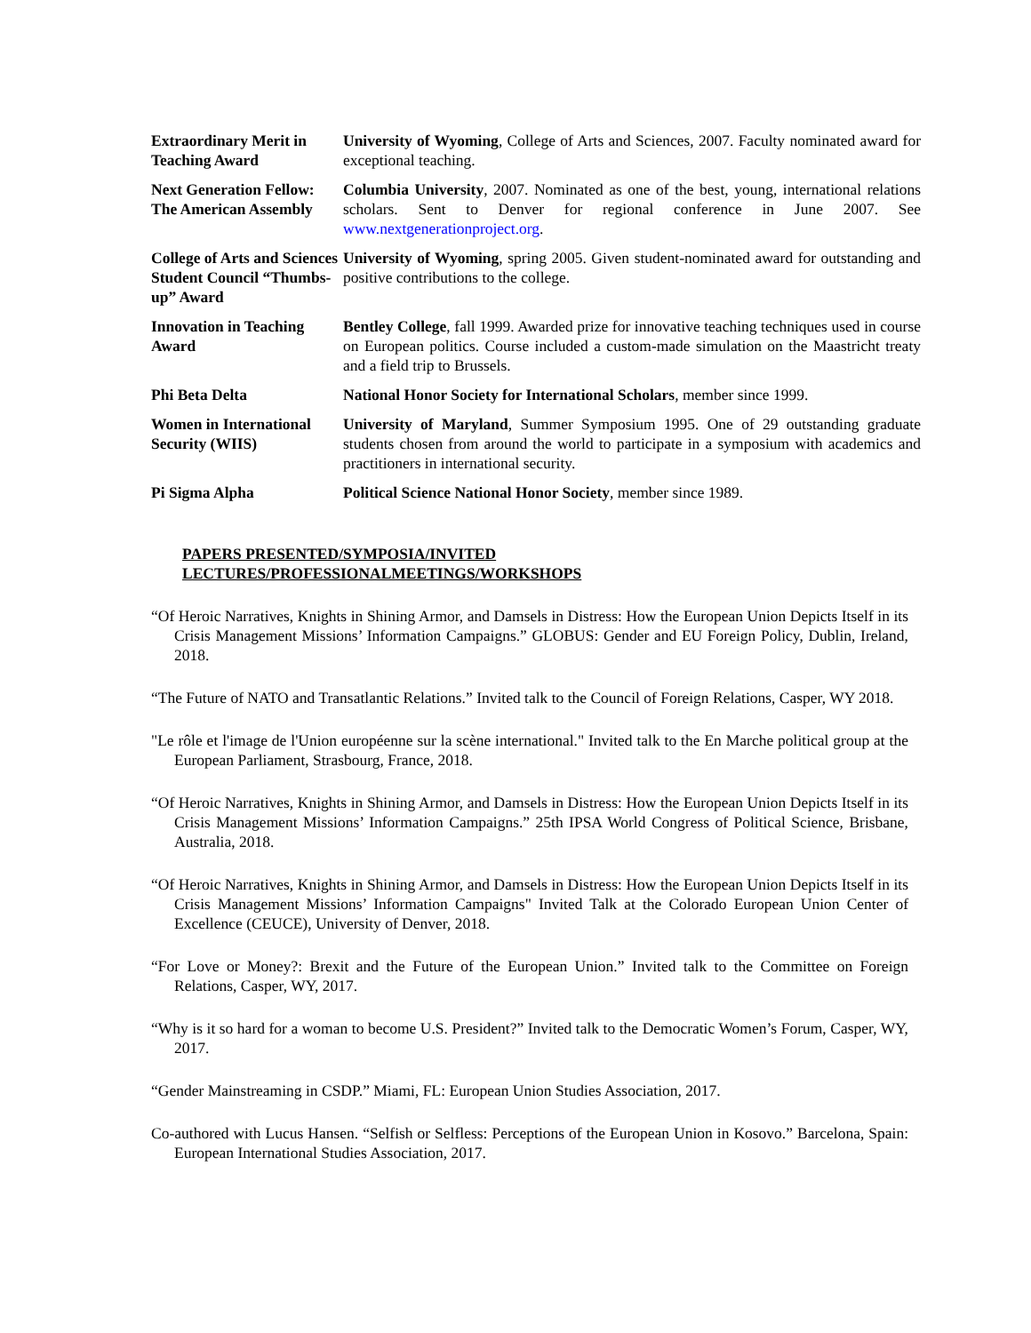| Extraordinary Merit in Teaching Award | University of Wyoming , College of Arts and Sciences, 2007. Faculty nominated award for exceptional teaching. |
| Next Generation Fellow: The American Assembly | Columbia University , 2007. Nominated as one of the best, young, international relations scholars. Sent to Denver for regional conference in June 2007. See www.nextgenerationproject.org . |
| College of Arts and Sciences Student Council “Thumbs-up” Award | University of Wyoming , spring 2005. Given student-nominated award for outstanding and positive contributions to the college. |
| Innovation in Teaching Award | Bentley College , fall 1999. Awarded prize for innovative teaching techniques used in course on European politics. Course included a custom-made simulation on the Maastricht treaty and a field trip to Brussels. |
| Phi Beta Delta | National Honor Society for International Scholars , member since 1999. |
| Women in International Security (WIIS) | University of Maryland , Summer Symposium 1995. One of 29 outstanding graduate students chosen from around the world to participate in a symposium with academics and practitioners in international security. |
| Pi Sigma Alpha | Political Science National Honor Society , member since 1989. |
PAPERS PRESENTED/SYMPOSIA/INVITED
LECTURES/PROFESSIONALMEETINGS/WORKSHOPS
“Of Heroic Narratives, Knights in Shining Armor, and Damsels in Distress: How the European Union Depicts Itself in its Crisis Management Missions’ Information Campaigns.” GLOBUS: Gender and EU Foreign Policy, Dublin, Ireland, 2018.
“The Future of NATO and Transatlantic Relations.” Invited talk to the Council of Foreign Relations, Casper, WY 2018.
"Le rôle et l'image de l'Union européenne sur la scène international." Invited talk to the En Marche political group at the European Parliament, Strasbourg, France, 2018.
“Of Heroic Narratives, Knights in Shining Armor, and Damsels in Distress: How the European Union Depicts Itself in its Crisis Management Missions’ Information Campaigns.” 25th IPSA World Congress of Political Science, Brisbane, Australia, 2018.
“Of Heroic Narratives, Knights in Shining Armor, and Damsels in Distress: How the European Union Depicts Itself in its Crisis Management Missions’ Information Campaigns" Invited Talk at the Colorado European Union Center of Excellence (CEUCE), University of Denver, 2018.
“For Love or Money?: Brexit and the Future of the European Union.” Invited talk to the Committee on Foreign Relations, Casper, WY, 2017.
“Why is it so hard for a woman to become U.S. President?” Invited talk to the Democratic Women’s Forum, Casper, WY, 2017.
“Gender Mainstreaming in CSDP.” Miami, FL: European Union Studies Association, 2017.
Co-authored with Lucus Hansen. “Selfish or Selfless: Perceptions of the European Union in Kosovo.” Barcelona, Spain: European International Studies Association, 2017.